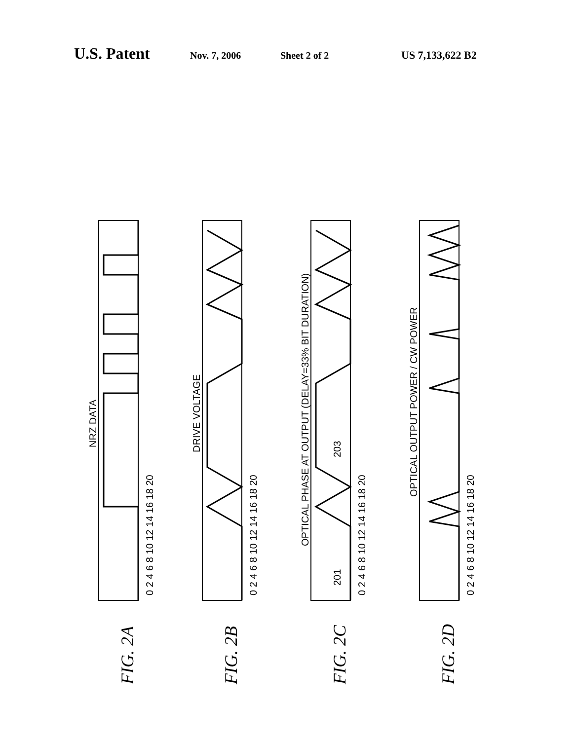U.S. Patent Nov. 7, 2006 Sheet 2 of 2 US 7,133,622 B2
NRZ DATA
0 2 4 6 8 10 12 14 16 18 20
FIG. 2A
DRIVE VOLTAGE
0 2 4 6 8 10 12 14 16 18 20
FIG. 2B
OPTICAL PHASE AT OUTPUT (DELAY=33% BIT DURATION)
201
203
0 2 4 6 8 10 12 14 16 18 20
FIG. 2C
OPTICAL OUTPUT POWER / CW POWER
0 2 4 6 8 10 12 14 16 18 20
FIG. 2D